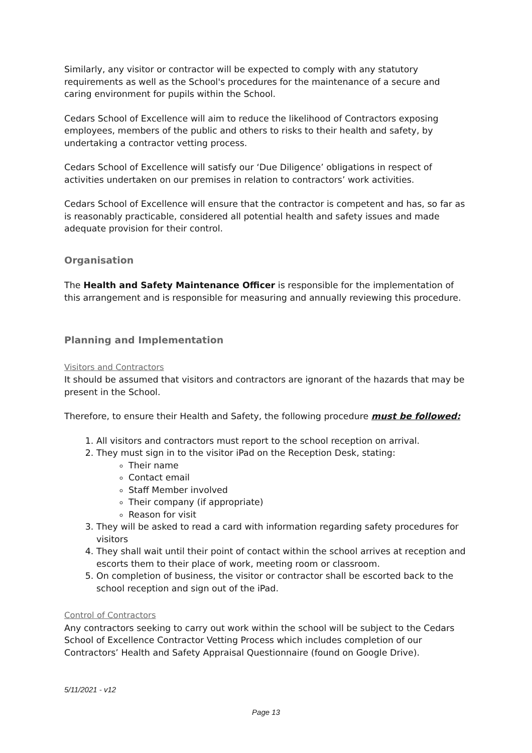Similarly, any visitor or contractor will be expected to comply with any statutory requirements as well as the School's procedures for the maintenance of a secure and caring environment for pupils within the School.
Cedars School of Excellence will aim to reduce the likelihood of Contractors exposing employees, members of the public and others to risks to their health and safety, by undertaking a contractor vetting process.
Cedars School of Excellence will satisfy our ‘Due Diligence’ obligations in respect of activities undertaken on our premises in relation to contractors’ work activities.
Cedars School of Excellence will ensure that the contractor is competent and has, so far as is reasonably practicable, considered all potential health and safety issues and made adequate provision for their control.
Organisation
The Health and Safety Maintenance Officer is responsible for the implementation of this arrangement and is responsible for measuring and annually reviewing this procedure.
Planning and Implementation
Visitors and Contractors
It should be assumed that visitors and contractors are ignorant of the hazards that may be present in the School.
Therefore, to ensure their Health and Safety, the following procedure must be followed:
1. All visitors and contractors must report to the school reception on arrival.
2. They must sign in to the visitor iPad on the Reception Desk, stating:
Their name
Contact email
Staff Member involved
Their company (if appropriate)
Reason for visit
3. They will be asked to read a card with information regarding safety procedures for visitors
4. They shall wait until their point of contact within the school arrives at reception and escorts them to their place of work, meeting room or classroom.
5. On completion of business, the visitor or contractor shall be escorted back to the school reception and sign out of the iPad.
Control of Contractors
Any contractors seeking to carry out work within the school will be subject to the Cedars School of Excellence Contractor Vetting Process which includes completion of our Contractors’ Health and Safety Appraisal Questionnaire (found on Google Drive).
5/11/2021 - v12
Page 13